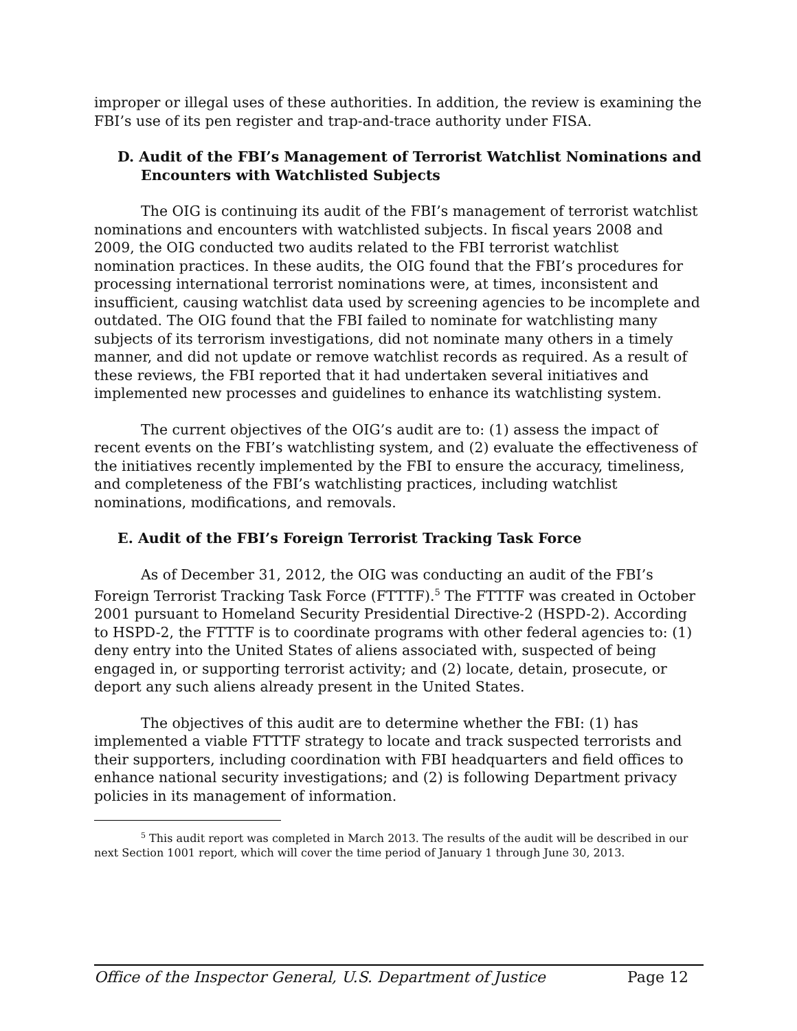improper or illegal uses of these authorities. In addition, the review is examining the FBI’s use of its pen register and trap-and-trace authority under FISA.
D. Audit of the FBI’s Management of Terrorist Watchlist Nominations and Encounters with Watchlisted Subjects
The OIG is continuing its audit of the FBI’s management of terrorist watchlist nominations and encounters with watchlisted subjects. In fiscal years 2008 and 2009, the OIG conducted two audits related to the FBI terrorist watchlist nomination practices. In these audits, the OIG found that the FBI’s procedures for processing international terrorist nominations were, at times, inconsistent and insufficient, causing watchlist data used by screening agencies to be incomplete and outdated. The OIG found that the FBI failed to nominate for watchlisting many subjects of its terrorism investigations, did not nominate many others in a timely manner, and did not update or remove watchlist records as required. As a result of these reviews, the FBI reported that it had undertaken several initiatives and implemented new processes and guidelines to enhance its watchlisting system.
The current objectives of the OIG’s audit are to: (1) assess the impact of recent events on the FBI’s watchlisting system, and (2) evaluate the effectiveness of the initiatives recently implemented by the FBI to ensure the accuracy, timeliness, and completeness of the FBI’s watchlisting practices, including watchlist nominations, modifications, and removals.
E. Audit of the FBI’s Foreign Terrorist Tracking Task Force
As of December 31, 2012, the OIG was conducting an audit of the FBI’s Foreign Terrorist Tracking Task Force (FTTTF).<sup>5</sup> The FTTTF was created in October 2001 pursuant to Homeland Security Presidential Directive-2 (HSPD-2). According to HSPD-2, the FTTTF is to coordinate programs with other federal agencies to: (1) deny entry into the United States of aliens associated with, suspected of being engaged in, or supporting terrorist activity; and (2) locate, detain, prosecute, or deport any such aliens already present in the United States.
The objectives of this audit are to determine whether the FBI: (1) has implemented a viable FTTTF strategy to locate and track suspected terrorists and their supporters, including coordination with FBI headquarters and field offices to enhance national security investigations; and (2) is following Department privacy policies in its management of information.
<sup>5</sup> This audit report was completed in March 2013. The results of the audit will be described in our next Section 1001 report, which will cover the time period of January 1 through June 30, 2013.
Office of the Inspector General, U.S. Department of Justice Page 12